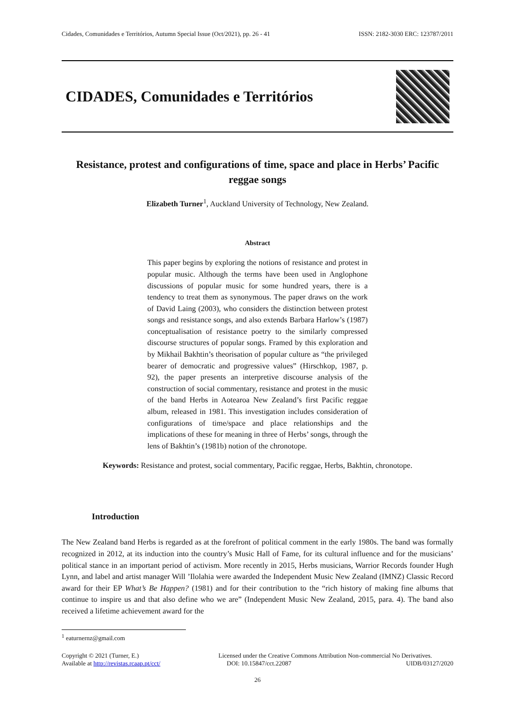Cidades, Comunidades e Territórios, Autumn Special Issue (Oct/2021), pp. 26 - 41 ISSN: 2182-3030 ERC: 123787/2011
CIDADES, Comunidades e Territórios
Resistance, protest and configurations of time, space and place in Herbs’ Pacific reggae songs
Elizabeth Turner<sup>1</sup>, Auckland University of Technology, New Zealand.
Abstract
This paper begins by exploring the notions of resistance and protest in popular music. Although the terms have been used in Anglophone discussions of popular music for some hundred years, there is a tendency to treat them as synonymous. The paper draws on the work of David Laing (2003), who considers the distinction between protest songs and resistance songs, and also extends Barbara Harlow’s (1987) conceptualisation of resistance poetry to the similarly compressed discourse structures of popular songs. Framed by this exploration and by Mikhail Bakhtin’s theorisation of popular culture as “the privileged bearer of democratic and progressive values” (Hirschkop, 1987, p. 92), the paper presents an interpretive discourse analysis of the construction of social commentary, resistance and protest in the music of the band Herbs in Aotearoa New Zealand’s first Pacific reggae album, released in 1981. This investigation includes consideration of configurations of time/space and place relationships and the implications of these for meaning in three of Herbs’ songs, through the lens of Bakhtin’s (1981b) notion of the chronotope.
Keywords: Resistance and protest, social commentary, Pacific reggae, Herbs, Bakhtin, chronotope.
Introduction
The New Zealand band Herbs is regarded as at the forefront of political comment in the early 1980s. The band was formally recognized in 2012, at its induction into the country’s Music Hall of Fame, for its cultural influence and for the musicians’ political stance in an important period of activism. More recently in 2015, Herbs musicians, Warrior Records founder Hugh Lynn, and label and artist manager Will ’Ilolahia were awarded the Independent Music New Zealand (IMNZ) Classic Record award for their EP What’s Be Happen? (1981) and for their contribution to the “rich history of making fine albums that continue to inspire us and that also define who we are” (Independent Music New Zealand, 2015, para. 4). The band also received a lifetime achievement award for the
<sup>1</sup> eaturnernz@gmail.com
Copyright © 2021 (Turner, E.)
Available at http://revistas.rcaap.pt/cct/
Licensed under the Creative Commons Attribution Non-commercial No Derivatives.
DOI: 10.15847/cct.22087 UIDB/03127/2020
26